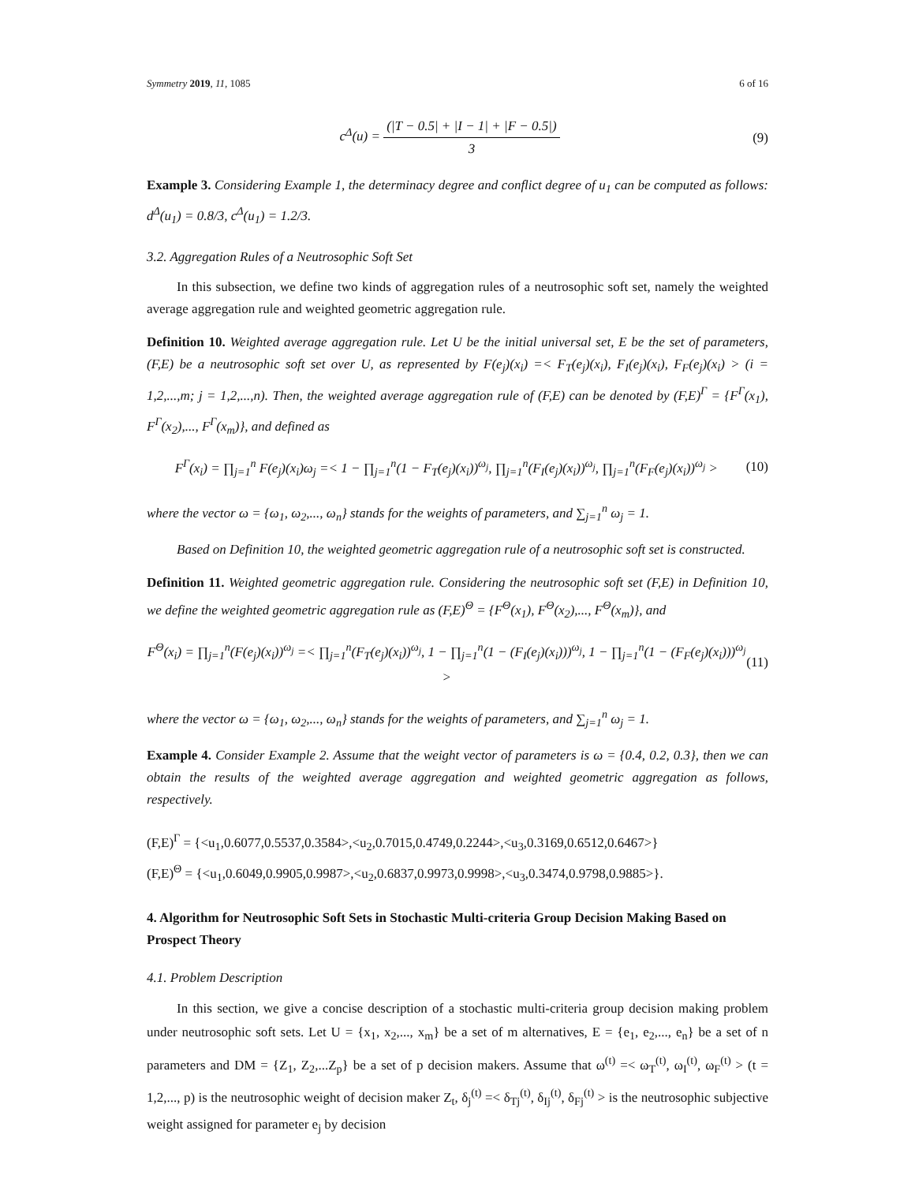Symmetry 2019, 11, 1085 6 of 16
c<sup>Δ</sup>(u) = (|T − 0.5| + |I − 1| + |F − 0.5|) 3
(9)
Example 3. Considering Example 1, the determinacy degree and conflict degree of u<sub>1</sub> can be computed as follows: d<sup>Δ</sup>(u<sub>1</sub>) = 0.8/3, c<sup>Δ</sup>(u<sub>1</sub>) = 1.2/3.
3.2. Aggregation Rules of a Neutrosophic Soft Set
In this subsection, we define two kinds of aggregation rules of a neutrosophic soft set, namely the weighted average aggregation rule and weighted geometric aggregation rule.
Definition 10. Weighted average aggregation rule. Let U be the initial universal set, E be the set of parameters, (F,E) be a neutrosophic soft set over U, as represented by F(e<sub>j</sub>)(x<sub>i</sub>) =< F<sub>T</sub>(e<sub>j</sub>)(x<sub>i</sub>), F<sub>I</sub>(e<sub>j</sub>)(x<sub>i</sub>), F<sub>F</sub>(e<sub>j</sub>)(x<sub>i</sub>) > (i = 1,2,...,m; j = 1,2,...,n). Then, the weighted average aggregation rule of (F,E) can be denoted by (F,E)<sup>Γ</sup> = {F<sup>Γ</sup>(x<sub>1</sub>), F<sup>Γ</sup>(x<sub>2</sub>),..., F<sup>Γ</sup>(x<sub>m</sub>)}, and defined as
F<sup>Γ</sup>(x<sub>i</sub>) = ∏<sub>j=1</sub><sup>n</sup> F(e<sub>j</sub>)(x<sub>i</sub>)ω<sub>j</sub> =< 1 − ∏<sub>j=1</sub><sup>n</sup>(1 − F<sub>T</sub>(e<sub>j</sub>)(x<sub>i</sub>))<sup>ω<sub>j</sub></sup>, ∏<sub>j=1</sub><sup>n</sup>(F<sub>I</sub>(e<sub>j</sub>)(x<sub>i</sub>))<sup>ω<sub>j</sub></sup>, ∏<sub>j=1</sub><sup>n</sup>(F<sub>F</sub>(e<sub>j</sub>)(x<sub>i</sub>))<sup>ω<sub>j</sub></sup> >
(10)
where the vector ω = {ω<sub>1</sub>, ω<sub>2</sub>,..., ω<sub>n</sub>} stands for the weights of parameters, and ∑<sub>j=1</sub><sup>n</sup> ω<sub>j</sub> = 1.
Based on Definition 10, the weighted geometric aggregation rule of a neutrosophic soft set is constructed.
Definition 11. Weighted geometric aggregation rule. Considering the neutrosophic soft set (F,E) in Definition 10, we define the weighted geometric aggregation rule as (F,E)<sup>Θ</sup> = {F<sup>Θ</sup>(x<sub>1</sub>), F<sup>Θ</sup>(x<sub>2</sub>),..., F<sup>Θ</sup>(x<sub>m</sub>)}, and
F<sup>Θ</sup>(x<sub>i</sub>) = ∏<sub>j=1</sub><sup>n</sup>(F(e<sub>j</sub>)(x<sub>i</sub>))<sup>ω<sub>j</sub></sup> =< ∏<sub>j=1</sub><sup>n</sup>(F<sub>T</sub>(e<sub>j</sub>)(x<sub>i</sub>))<sup>ω<sub>j</sub></sup>, 1 − ∏<sub>j=1</sub><sup>n</sup>(1 − (F<sub>I</sub>(e<sub>j</sub>)(x<sub>i</sub>)))<sup>ω<sub>j</sub></sup>, 1 − ∏<sub>j=1</sub><sup>n</sup>(1 − (F<sub>F</sub>(e<sub>j</sub>)(x<sub>i</sub>)))<sup>ω<sub>j</sub></sup> >
(11)
where the vector ω = {ω<sub>1</sub>, ω<sub>2</sub>,..., ω<sub>n</sub>} stands for the weights of parameters, and ∑<sub>j=1</sub><sup>n</sup> ω<sub>j</sub> = 1.
Example 4. Consider Example 2. Assume that the weight vector of parameters is ω = {0.4, 0.2, 0.3}, then we can obtain the results of the weighted average aggregation and weighted geometric aggregation as follows, respectively.
(F,E)<sup>Γ</sup> = {<u<sub>1</sub>,0.6077,0.5537,0.3584>,<u<sub>2</sub>,0.7015,0.4749,0.2244>,<u<sub>3</sub>,0.3169,0.6512,0.6467>}
(F,E)<sup>Θ</sup> = {<u<sub>1</sub>,0.6049,0.9905,0.9987>,<u<sub>2</sub>,0.6837,0.9973,0.9998>,<u<sub>3</sub>,0.3474,0.9798,0.9885>}.
4. Algorithm for Neutrosophic Soft Sets in Stochastic Multi-criteria Group Decision Making Based on Prospect Theory
4.1. Problem Description
In this section, we give a concise description of a stochastic multi-criteria group decision making problem under neutrosophic soft sets. Let U = {x<sub>1</sub>, x<sub>2</sub>,..., x<sub>m</sub>} be a set of m alternatives, E = {e<sub>1</sub>, e<sub>2</sub>,..., e<sub>n</sub>} be a set of n parameters and DM = {Z<sub>1</sub>, Z<sub>2</sub>,...Z<sub>p</sub>} be a set of p decision makers. Assume that ω<sup>(t)</sup> =< ω<sub>T</sub><sup>(t)</sup>, ω<sub>I</sub><sup>(t)</sup>, ω<sub>F</sub><sup>(t)</sup> > (t = 1,2,..., p) is the neutrosophic weight of decision maker Z<sub>t</sub>, δ<sub>j</sub><sup>(t)</sup> =< δ<sub>Tj</sub><sup>(t)</sup>, δ<sub>Ij</sub><sup>(t)</sup>, δ<sub>Fj</sub><sup>(t)</sup> > is the neutrosophic subjective weight assigned for parameter e<sub>j</sub> by decision